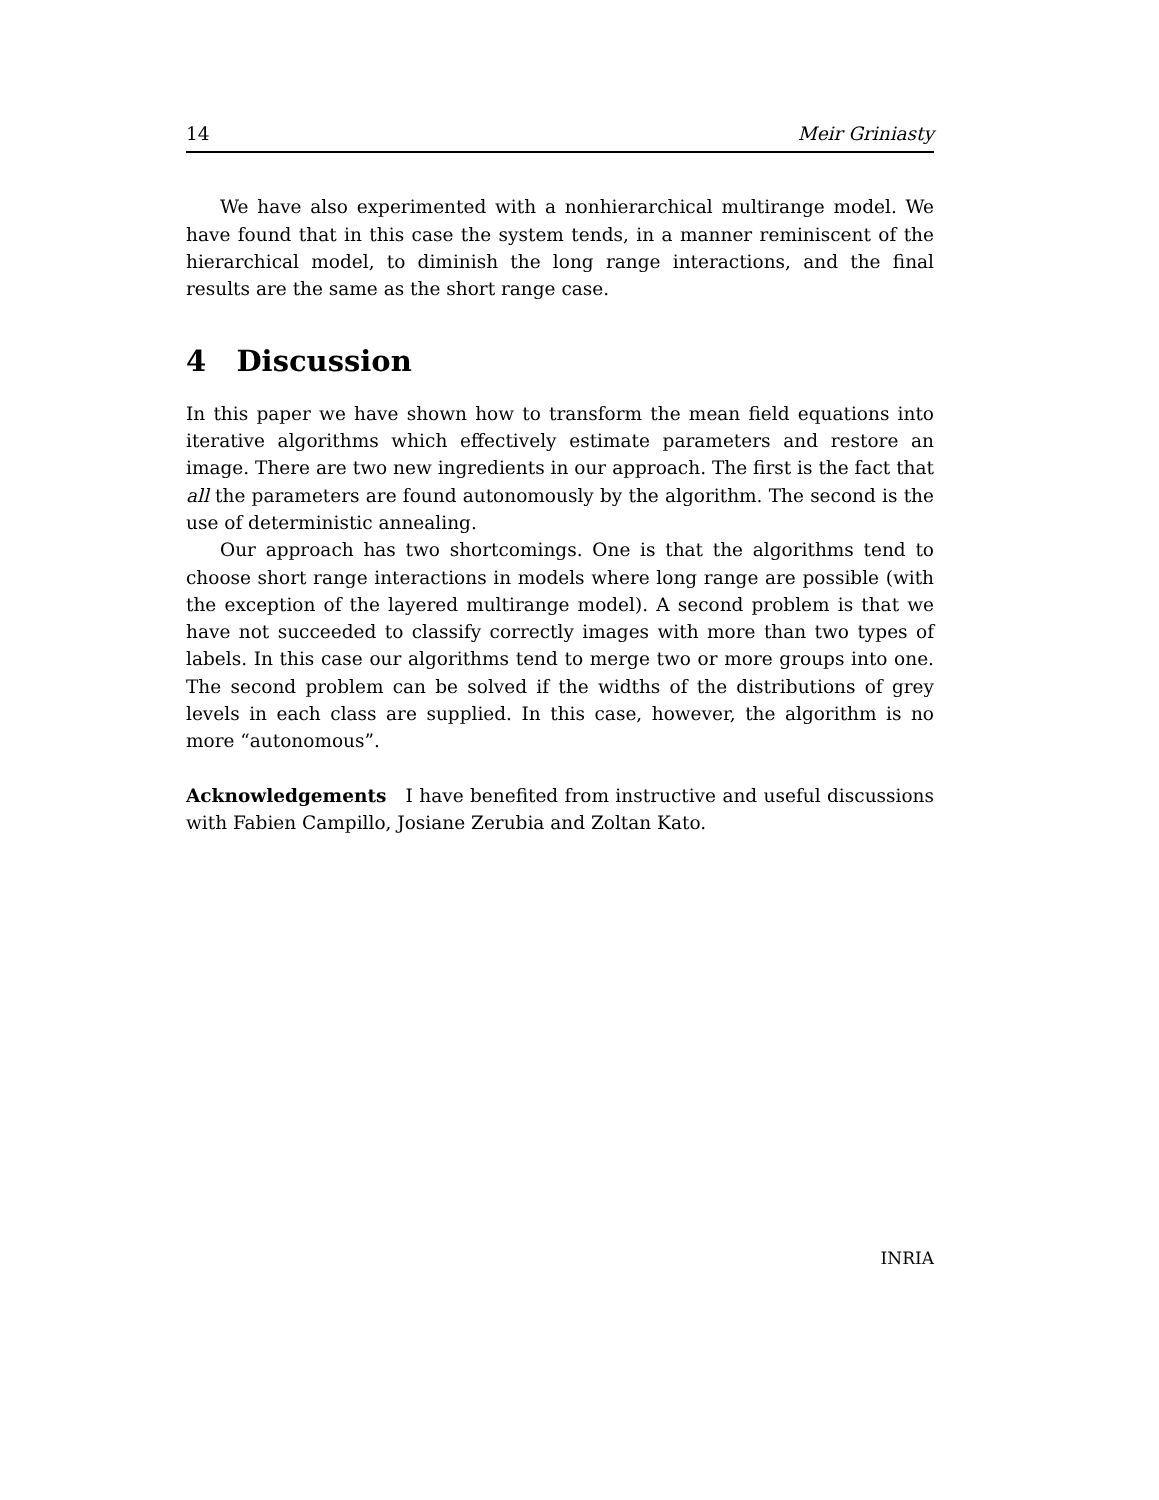14 Meir Griniasty
We have also experimented with a nonhierarchical multirange model. We have found that in this case the system tends, in a manner reminiscent of the hierarchical model, to diminish the long range interactions, and the final results are the same as the short range case.
4 Discussion
In this paper we have shown how to transform the mean field equations into iterative algorithms which effectively estimate parameters and restore an image. There are two new ingredients in our approach. The first is the fact that all the parameters are found autonomously by the algorithm. The second is the use of deterministic annealing.
Our approach has two shortcomings. One is that the algorithms tend to choose short range interactions in models where long range are possible (with the exception of the layered multirange model). A second problem is that we have not succeeded to classify correctly images with more than two types of labels. In this case our algorithms tend to merge two or more groups into one. The second problem can be solved if the widths of the distributions of grey levels in each class are supplied. In this case, however, the algorithm is no more “autonomous”.
Acknowledgements I have benefited from instructive and useful discussions with Fabien Campillo, Josiane Zerubia and Zoltan Kato.
INRIA